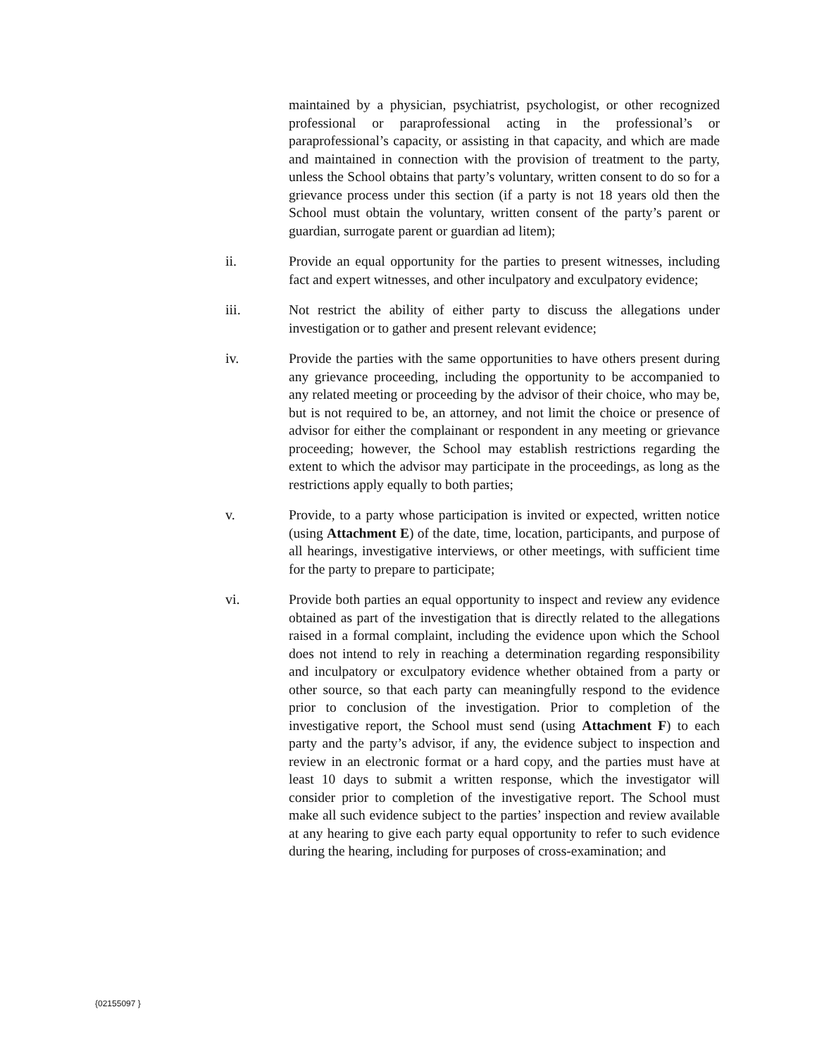maintained by a physician, psychiatrist, psychologist, or other recognized professional or paraprofessional acting in the professional’s or paraprofessional’s capacity, or assisting in that capacity, and which are made and maintained in connection with the provision of treatment to the party, unless the School obtains that party’s voluntary, written consent to do so for a grievance process under this section (if a party is not 18 years old then the School must obtain the voluntary, written consent of the party’s parent or guardian, surrogate parent or guardian ad litem);
ii. Provide an equal opportunity for the parties to present witnesses, including fact and expert witnesses, and other inculpatory and exculpatory evidence;
iii. Not restrict the ability of either party to discuss the allegations under investigation or to gather and present relevant evidence;
iv. Provide the parties with the same opportunities to have others present during any grievance proceeding, including the opportunity to be accompanied to any related meeting or proceeding by the advisor of their choice, who may be, but is not required to be, an attorney, and not limit the choice or presence of advisor for either the complainant or respondent in any meeting or grievance proceeding; however, the School may establish restrictions regarding the extent to which the advisor may participate in the proceedings, as long as the restrictions apply equally to both parties;
v. Provide, to a party whose participation is invited or expected, written notice (using Attachment E) of the date, time, location, participants, and purpose of all hearings, investigative interviews, or other meetings, with sufficient time for the party to prepare to participate;
vi. Provide both parties an equal opportunity to inspect and review any evidence obtained as part of the investigation that is directly related to the allegations raised in a formal complaint, including the evidence upon which the School does not intend to rely in reaching a determination regarding responsibility and inculpatory or exculpatory evidence whether obtained from a party or other source, so that each party can meaningfully respond to the evidence prior to conclusion of the investigation. Prior to completion of the investigative report, the School must send (using Attachment F) to each party and the party’s advisor, if any, the evidence subject to inspection and review in an electronic format or a hard copy, and the parties must have at least 10 days to submit a written response, which the investigator will consider prior to completion of the investigative report. The School must make all such evidence subject to the parties’ inspection and review available at any hearing to give each party equal opportunity to refer to such evidence during the hearing, including for purposes of cross-examination; and
{02155097 }